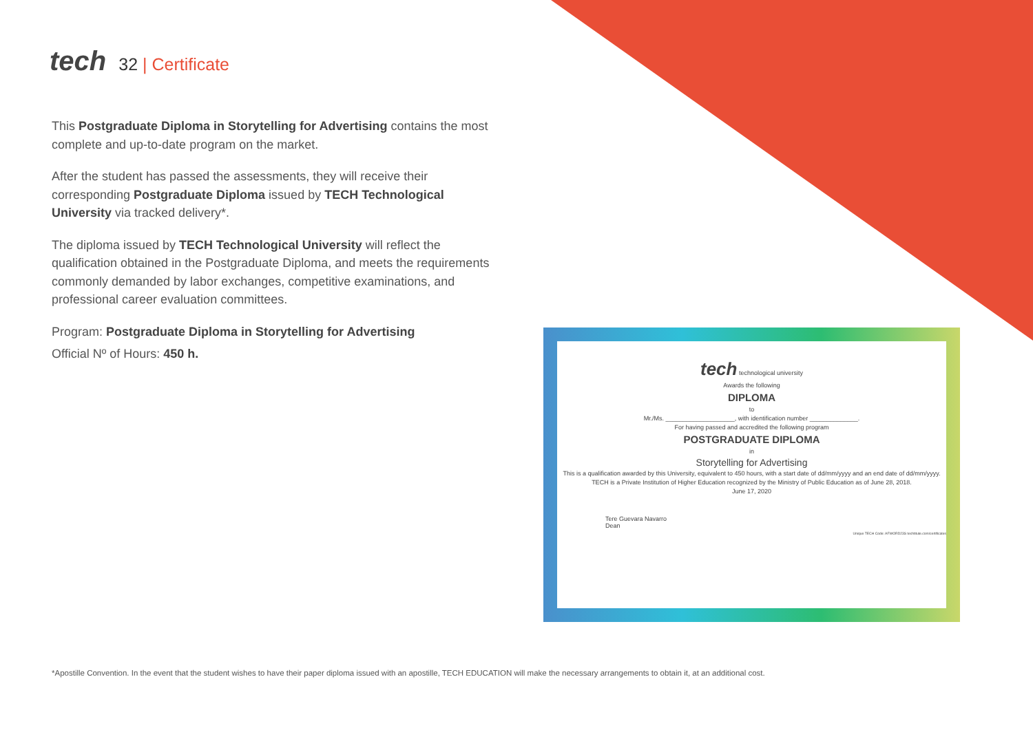tech 32 | Certificate
This Postgraduate Diploma in Storytelling for Advertising contains the most complete and up-to-date program on the market.
After the student has passed the assessments, they will receive their corresponding Postgraduate Diploma issued by TECH Technological University via tracked delivery*.
The diploma issued by TECH Technological University will reflect the qualification obtained in the Postgraduate Diploma, and meets the requirements commonly demanded by labor exchanges, competitive examinations, and professional career evaluation committees.
Program: Postgraduate Diploma in Storytelling for Advertising
Official Nº of Hours: 450 h.
tech technological university
Awards the following
DIPLOMA
to
Mr./Ms. ____________________, with identification number ______________.
For having passed and accredited the following program
POSTGRADUATE DIPLOMA
in
Storytelling for Advertising
This is a qualification awarded by this University, equivalent to 450 hours, with a start date of dd/mm/yyyy and an end date of dd/mm/yyyy.
TECH is a Private Institution of Higher Education recognized by the Ministry of Public Education as of June 28, 2018.
June 17, 2020
Tere Guevara Navarro
Dean
Unique TECH Code: AFWORD23S techtitute.com/certificates
*Apostille Convention. In the event that the student wishes to have their paper diploma issued with an apostille, TECH EDUCATION will make the necessary arrangements to obtain it, at an additional cost.